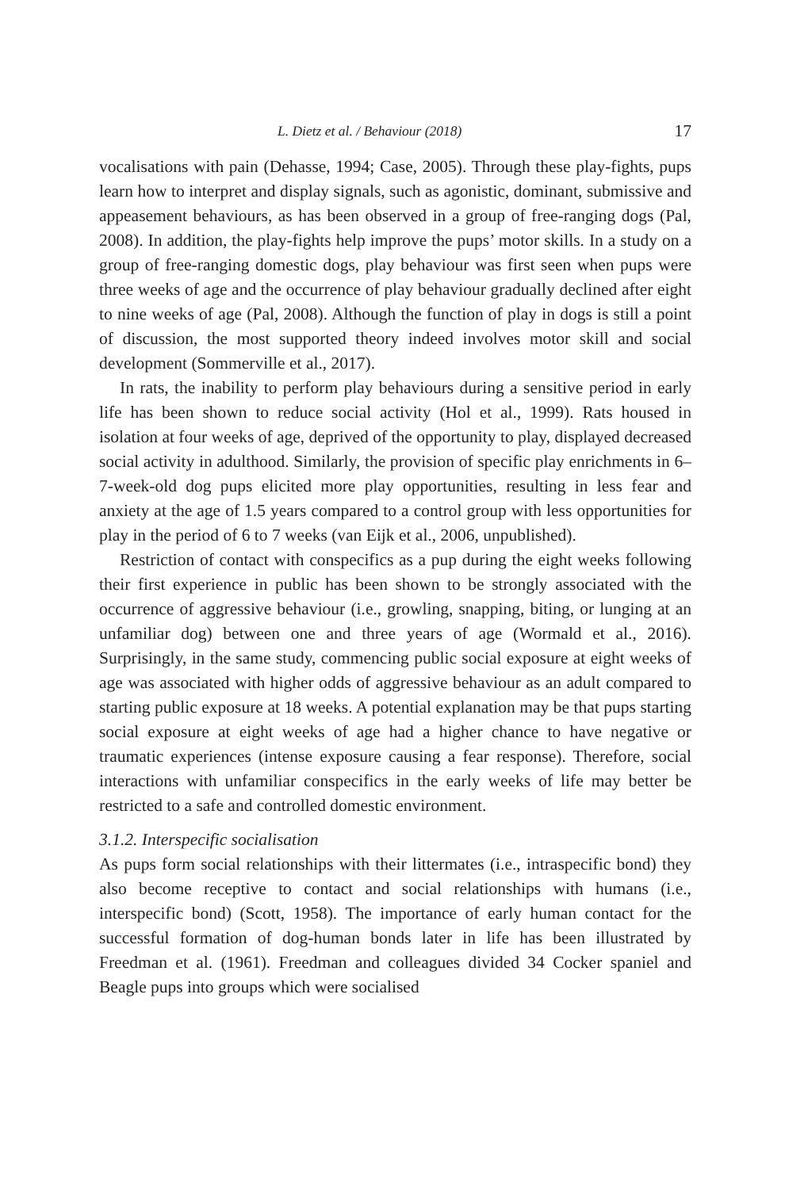L. Dietz et al. / Behaviour (2018) 17
vocalisations with pain (Dehasse, 1994; Case, 2005). Through these play-fights, pups learn how to interpret and display signals, such as agonistic, dominant, submissive and appeasement behaviours, as has been observed in a group of free-ranging dogs (Pal, 2008). In addition, the play-fights help improve the pups’ motor skills. In a study on a group of free-ranging domestic dogs, play behaviour was first seen when pups were three weeks of age and the occurrence of play behaviour gradually declined after eight to nine weeks of age (Pal, 2008). Although the function of play in dogs is still a point of discussion, the most supported theory indeed involves motor skill and social development (Sommerville et al., 2017).
In rats, the inability to perform play behaviours during a sensitive period in early life has been shown to reduce social activity (Hol et al., 1999). Rats housed in isolation at four weeks of age, deprived of the opportunity to play, displayed decreased social activity in adulthood. Similarly, the provision of specific play enrichments in 6–7-week-old dog pups elicited more play opportunities, resulting in less fear and anxiety at the age of 1.5 years compared to a control group with less opportunities for play in the period of 6 to 7 weeks (van Eijk et al., 2006, unpublished).
Restriction of contact with conspecifics as a pup during the eight weeks following their first experience in public has been shown to be strongly associated with the occurrence of aggressive behaviour (i.e., growling, snapping, biting, or lunging at an unfamiliar dog) between one and three years of age (Wormald et al., 2016). Surprisingly, in the same study, commencing public social exposure at eight weeks of age was associated with higher odds of aggressive behaviour as an adult compared to starting public exposure at 18 weeks. A potential explanation may be that pups starting social exposure at eight weeks of age had a higher chance to have negative or traumatic experiences (intense exposure causing a fear response). Therefore, social interactions with unfamiliar conspecifics in the early weeks of life may better be restricted to a safe and controlled domestic environment.
3.1.2. Interspecific socialisation
As pups form social relationships with their littermates (i.e., intraspecific bond) they also become receptive to contact and social relationships with humans (i.e., interspecific bond) (Scott, 1958). The importance of early human contact for the successful formation of dog-human bonds later in life has been illustrated by Freedman et al. (1961). Freedman and colleagues divided 34 Cocker spaniel and Beagle pups into groups which were socialised